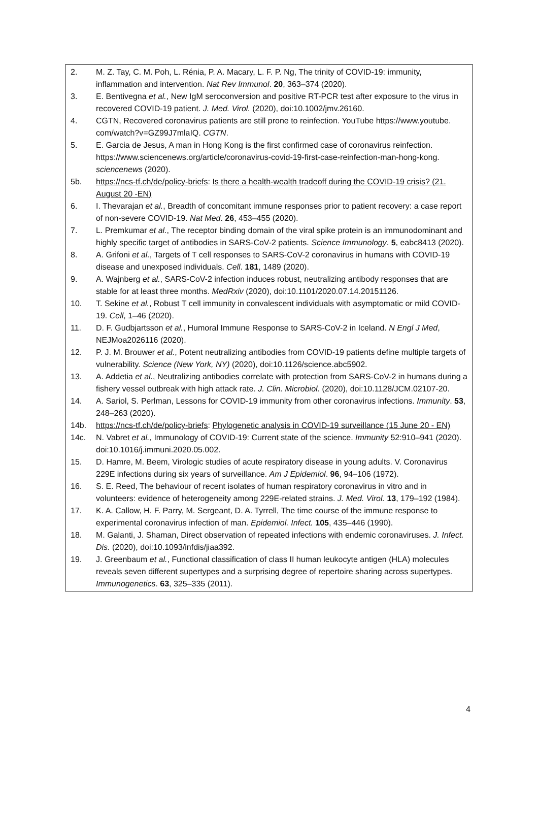2. M. Z. Tay, C. M. Poh, L. Rénia, P. A. Macary, L. F. P. Ng, The trinity of COVID-19: immunity, inflammation and intervention. Nat Rev Immunol. 20, 363–374 (2020).
3. E. Bentivegna et al., New IgM seroconversion and positive RT-PCR test after exposure to the virus in recovered COVID-19 patient. J. Med. Virol. (2020), doi:10.1002/jmv.26160.
4. CGTN, Recovered coronavirus patients are still prone to reinfection. YouTube https://www.youtube. com/watch?v=GZ99J7mlaIQ. CGTN.
5. E. Garcia de Jesus, A man in Hong Kong is the first confirmed case of coronavirus reinfection. https://www.sciencenews.org/article/coronavirus-covid-19-first-case-reinfection-man-hong-kong. sciencenews (2020).
5b. https://ncs-tf.ch/de/policy-briefs: Is there a health-wealth tradeoff during the COVID-19 crisis? (21. August 20 -EN)
6. I. Thevarajan et al., Breadth of concomitant immune responses prior to patient recovery: a case report of non-severe COVID-19. Nat Med. 26, 453–455 (2020).
7. L. Premkumar et al., The receptor binding domain of the viral spike protein is an immunodominant and highly specific target of antibodies in SARS-CoV-2 patients. Science Immunology. 5, eabc8413 (2020).
8. A. Grifoni et al., Targets of T cell responses to SARS-CoV-2 coronavirus in humans with COVID-19 disease and unexposed individuals. Cell. 181, 1489 (2020).
9. A. Wajnberg et al., SARS-CoV-2 infection induces robust, neutralizing antibody responses that are stable for at least three months. MedRxiv (2020), doi:10.1101/2020.07.14.20151126.
10. T. Sekine et al., Robust T cell immunity in convalescent individuals with asymptomatic or mild COVID-19. Cell, 1–46 (2020).
11. D. F. Gudbjartsson et al., Humoral Immune Response to SARS-CoV-2 in Iceland. N Engl J Med, NEJMoa2026116 (2020).
12. P. J. M. Brouwer et al., Potent neutralizing antibodies from COVID-19 patients define multiple targets of vulnerability. Science (New York, NY) (2020), doi:10.1126/science.abc5902.
13. A. Addetia et al., Neutralizing antibodies correlate with protection from SARS-CoV-2 in humans during a fishery vessel outbreak with high attack rate. J. Clin. Microbiol. (2020), doi:10.1128/JCM.02107-20.
14. A. Sariol, S. Perlman, Lessons for COVID-19 immunity from other coronavirus infections. Immunity. 53, 248–263 (2020).
14b. https://ncs-tf.ch/de/policy-briefs: Phylogenetic analysis in COVID-19 surveillance (15 June 20 - EN)
14c. N. Vabret et al., Immunology of COVID-19: Current state of the science. Immunity 52:910–941 (2020). doi:10.1016/j.immuni.2020.05.002.
15. D. Hamre, M. Beem, Virologic studies of acute respiratory disease in young adults. V. Coronavirus 229E infections during six years of surveillance. Am J Epidemiol. 96, 94–106 (1972).
16. S. E. Reed, The behaviour of recent isolates of human respiratory coronavirus in vitro and in volunteers: evidence of heterogeneity among 229E-related strains. J. Med. Virol. 13, 179–192 (1984).
17. K. A. Callow, H. F. Parry, M. Sergeant, D. A. Tyrrell, The time course of the immune response to experimental coronavirus infection of man. Epidemiol. Infect. 105, 435–446 (1990).
18. M. Galanti, J. Shaman, Direct observation of repeated infections with endemic coronaviruses. J. Infect. Dis. (2020), doi:10.1093/infdis/jiaa392.
19. J. Greenbaum et al., Functional classification of class II human leukocyte antigen (HLA) molecules reveals seven different supertypes and a surprising degree of repertoire sharing across supertypes. Immunogenetics. 63, 325–335 (2011).
4